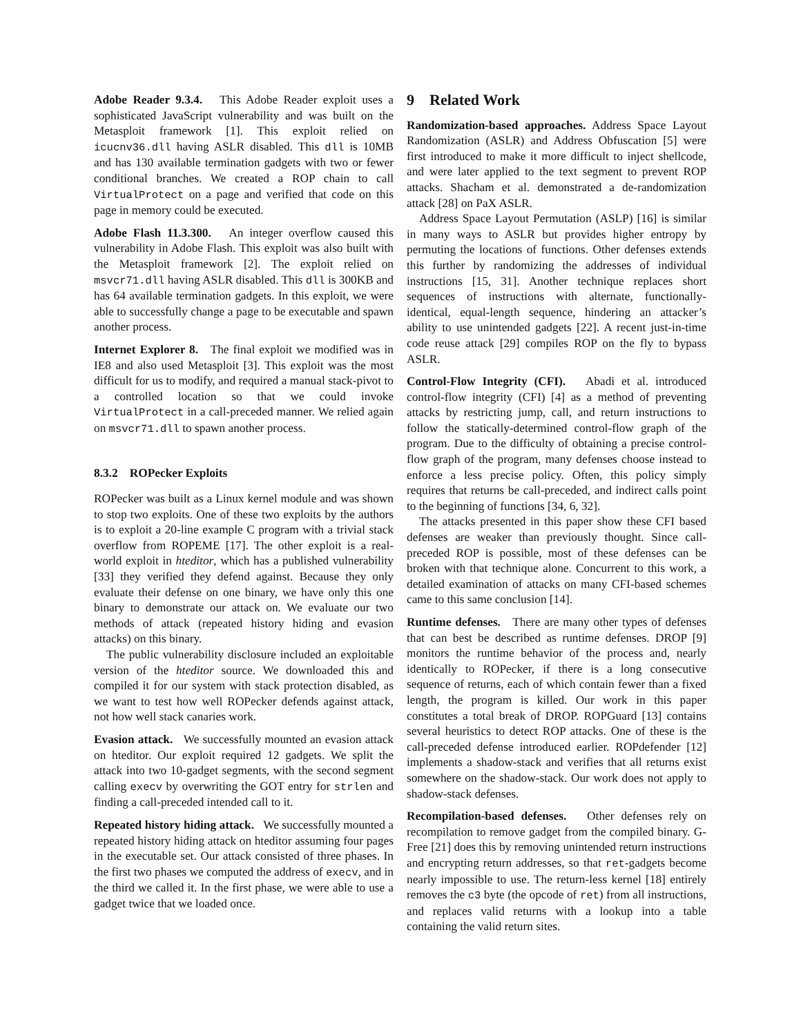Adobe Reader 9.3.4. This Adobe Reader exploit uses a sophisticated JavaScript vulnerability and was built on the Metasploit framework [1]. This exploit relied on icucnv36.dll having ASLR disabled. This dll is 10MB and has 130 available termination gadgets with two or fewer conditional branches. We created a ROP chain to call VirtualProtect on a page and verified that code on this page in memory could be executed.
Adobe Flash 11.3.300. An integer overflow caused this vulnerability in Adobe Flash. This exploit was also built with the Metasploit framework [2]. The exploit relied on msvcr71.dll having ASLR disabled. This dll is 300KB and has 64 available termination gadgets. In this exploit, we were able to successfully change a page to be executable and spawn another process.
Internet Explorer 8. The final exploit we modified was in IE8 and also used Metasploit [3]. This exploit was the most difficult for us to modify, and required a manual stack-pivot to a controlled location so that we could invoke VirtualProtect in a call-preceded manner. We relied again on msvcr71.dll to spawn another process.
8.3.2 ROPecker Exploits
ROPecker was built as a Linux kernel module and was shown to stop two exploits. One of these two exploits by the authors is to exploit a 20-line example C program with a trivial stack overflow from ROPEME [17]. The other exploit is a real-world exploit in hteditor, which has a published vulnerability [33] they verified they defend against. Because they only evaluate their defense on one binary, we have only this one binary to demonstrate our attack on. We evaluate our two methods of attack (repeated history hiding and evasion attacks) on this binary.
The public vulnerability disclosure included an exploitable version of the hteditor source. We downloaded this and compiled it for our system with stack protection disabled, as we want to test how well ROPecker defends against attack, not how well stack canaries work.
Evasion attack. We successfully mounted an evasion attack on hteditor. Our exploit required 12 gadgets. We split the attack into two 10-gadget segments, with the second segment calling execv by overwriting the GOT entry for strlen and finding a call-preceded intended call to it.
Repeated history hiding attack. We successfully mounted a repeated history hiding attack on hteditor assuming four pages in the executable set. Our attack consisted of three phases. In the first two phases we computed the address of execv, and in the third we called it. In the first phase, we were able to use a gadget twice that we loaded once.
9 Related Work
Randomization-based approaches. Address Space Layout Randomization (ASLR) and Address Obfuscation [5] were first introduced to make it more difficult to inject shellcode, and were later applied to the text segment to prevent ROP attacks. Shacham et al. demonstrated a de-randomization attack [28] on PaX ASLR.
Address Space Layout Permutation (ASLP) [16] is similar in many ways to ASLR but provides higher entropy by permuting the locations of functions. Other defenses extends this further by randomizing the addresses of individual instructions [15, 31]. Another technique replaces short sequences of instructions with alternate, functionally-identical, equal-length sequence, hindering an attacker’s ability to use unintended gadgets [22]. A recent just-in-time code reuse attack [29] compiles ROP on the fly to bypass ASLR.
Control-Flow Integrity (CFI). Abadi et al. introduced control-flow integrity (CFI) [4] as a method of preventing attacks by restricting jump, call, and return instructions to follow the statically-determined control-flow graph of the program. Due to the difficulty of obtaining a precise control-flow graph of the program, many defenses choose instead to enforce a less precise policy. Often, this policy simply requires that returns be call-preceded, and indirect calls point to the beginning of functions [34, 6, 32].
The attacks presented in this paper show these CFI based defenses are weaker than previously thought. Since call-preceded ROP is possible, most of these defenses can be broken with that technique alone. Concurrent to this work, a detailed examination of attacks on many CFI-based schemes came to this same conclusion [14].
Runtime defenses. There are many other types of defenses that can best be described as runtime defenses. DROP [9] monitors the runtime behavior of the process and, nearly identically to ROPecker, if there is a long consecutive sequence of returns, each of which contain fewer than a fixed length, the program is killed. Our work in this paper constitutes a total break of DROP. ROPGuard [13] contains several heuristics to detect ROP attacks. One of these is the call-preceded defense introduced earlier. ROPdefender [12] implements a shadow-stack and verifies that all returns exist somewhere on the shadow-stack. Our work does not apply to shadow-stack defenses.
Recompilation-based defenses. Other defenses rely on recompilation to remove gadget from the compiled binary. G-Free [21] does this by removing unintended return instructions and encrypting return addresses, so that ret-gadgets become nearly impossible to use. The return-less kernel [18] entirely removes the c3 byte (the opcode of ret) from all instructions, and replaces valid returns with a lookup into a table containing the valid return sites.